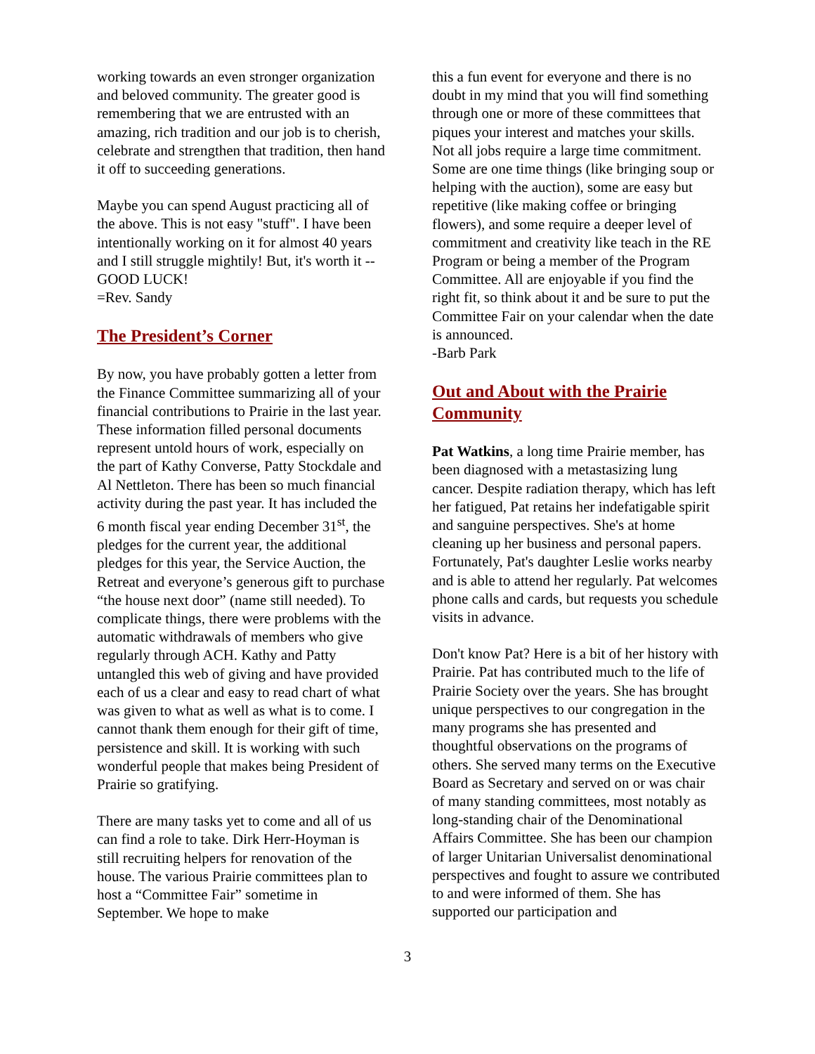working towards an even stronger organization and beloved community. The greater good is remembering that we are entrusted with an amazing, rich tradition and our job is to cherish, celebrate and strengthen that tradition, then hand it off to succeeding generations.
Maybe you can spend August practicing all of the above. This is not easy "stuff". I have been intentionally working on it for almost 40 years and I still struggle mightily! But, it's worth it -- GOOD LUCK!
=Rev. Sandy
The President’s Corner
By now, you have probably gotten a letter from the Finance Committee summarizing all of your financial contributions to Prairie in the last year. These information filled personal documents represent untold hours of work, especially on the part of Kathy Converse, Patty Stockdale and Al Nettleton. There has been so much financial activity during the past year. It has included the 6 month fiscal year ending December 31<sup>st</sup>, the pledges for the current year, the additional pledges for this year, the Service Auction, the Retreat and everyone’s generous gift to purchase “the house next door” (name still needed). To complicate things, there were problems with the automatic withdrawals of members who give regularly through ACH. Kathy and Patty untangled this web of giving and have provided each of us a clear and easy to read chart of what was given to what as well as what is to come. I cannot thank them enough for their gift of time, persistence and skill. It is working with such wonderful people that makes being President of Prairie so gratifying.
There are many tasks yet to come and all of us can find a role to take. Dirk Herr-Hoyman is still recruiting helpers for renovation of the house. The various Prairie committees plan to host a “Committee Fair” sometime in September. We hope to make
this a fun event for everyone and there is no doubt in my mind that you will find something through one or more of these committees that piques your interest and matches your skills. Not all jobs require a large time commitment. Some are one time things (like bringing soup or helping with the auction), some are easy but repetitive (like making coffee or bringing flowers), and some require a deeper level of commitment and creativity like teach in the RE Program or being a member of the Program Committee. All are enjoyable if you find the right fit, so think about it and be sure to put the Committee Fair on your calendar when the date is announced.
-Barb Park
Out and About with the Prairie Community
Pat Watkins, a long time Prairie member, has been diagnosed with a metastasizing lung cancer. Despite radiation therapy, which has left her fatigued, Pat retains her indefatigable spirit and sanguine perspectives. She's at home cleaning up her business and personal papers. Fortunately, Pat's daughter Leslie works nearby and is able to attend her regularly. Pat welcomes phone calls and cards, but requests you schedule visits in advance.
Don't know Pat? Here is a bit of her history with Prairie. Pat has contributed much to the life of Prairie Society over the years. She has brought unique perspectives to our congregation in the many programs she has presented and thoughtful observations on the programs of others. She served many terms on the Executive Board as Secretary and served on or was chair of many standing committees, most notably as long-standing chair of the Denominational Affairs Committee. She has been our champion of larger Unitarian Universalist denominational perspectives and fought to assure we contributed to and were informed of them. She has supported our participation and
3